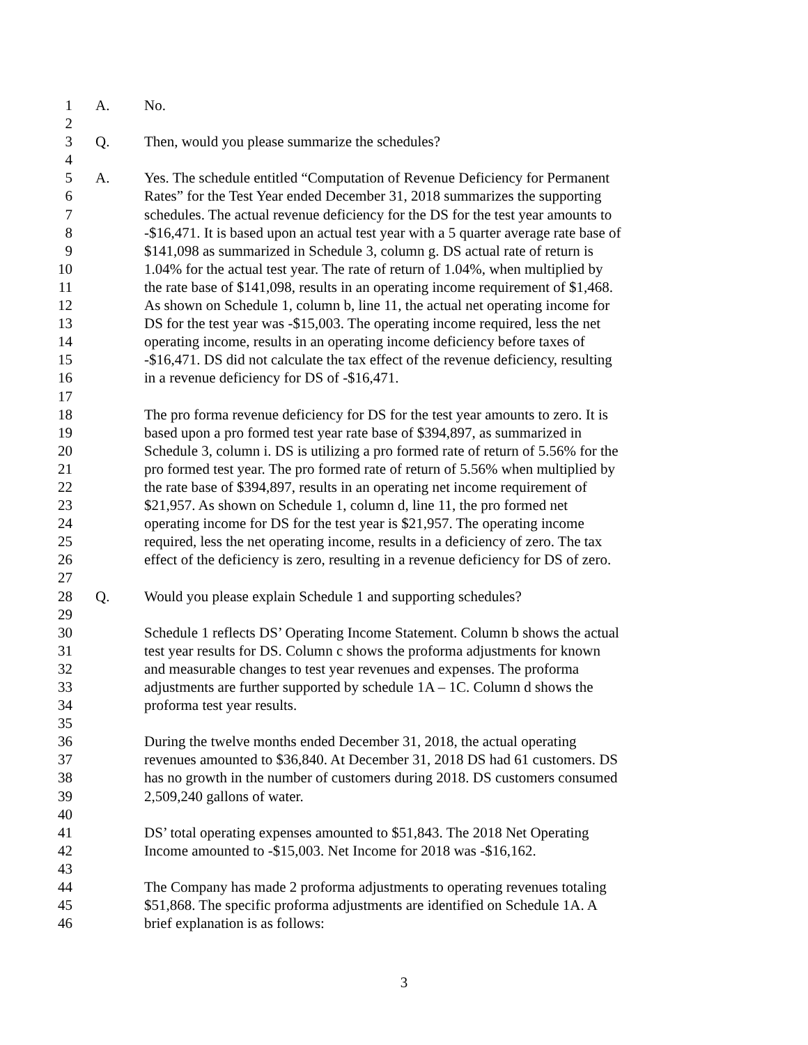1 A. No.
2
3 Q. Then, would you please summarize the schedules?
4
5 A. Yes. The schedule entitled “Computation of Revenue Deficiency for Permanent
6 Rates” for the Test Year ended December 31, 2018 summarizes the supporting
7 schedules. The actual revenue deficiency for the DS for the test year amounts to
8 -$16,471. It is based upon an actual test year with a 5 quarter average rate base of
9 $141,098 as summarized in Schedule 3, column g. DS actual rate of return is
10 1.04% for the actual test year. The rate of return of 1.04%, when multiplied by
11 the rate base of $141,098, results in an operating income requirement of $1,468.
12 As shown on Schedule 1, column b, line 11, the actual net operating income for
13 DS for the test year was -$15,003. The operating income required, less the net
14 operating income, results in an operating income deficiency before taxes of
15 -$16,471. DS did not calculate the tax effect of the revenue deficiency, resulting
16 in a revenue deficiency for DS of -$16,471.
17
18 The pro forma revenue deficiency for DS for the test year amounts to zero. It is
19 based upon a pro formed test year rate base of $394,897, as summarized in
20 Schedule 3, column i. DS is utilizing a pro formed rate of return of 5.56% for the
21 pro formed test year. The pro formed rate of return of 5.56% when multiplied by
22 the rate base of $394,897, results in an operating net income requirement of
23 $21,957. As shown on Schedule 1, column d, line 11, the pro formed net
24 operating income for DS for the test year is $21,957. The operating income
25 required, less the net operating income, results in a deficiency of zero. The tax
26 effect of the deficiency is zero, resulting in a revenue deficiency for DS of zero.
27
28 Q. Would you please explain Schedule 1 and supporting schedules?
29
30 Schedule 1 reflects DS’ Operating Income Statement. Column b shows the actual
31 test year results for DS. Column c shows the proforma adjustments for known
32 and measurable changes to test year revenues and expenses. The proforma
33 adjustments are further supported by schedule 1A – 1C. Column d shows the
34 proforma test year results.
35
36 During the twelve months ended December 31, 2018, the actual operating
37 revenues amounted to $36,840. At December 31, 2018 DS had 61 customers. DS
38 has no growth in the number of customers during 2018. DS customers consumed
39 2,509,240 gallons of water.
40
41 DS’ total operating expenses amounted to $51,843. The 2018 Net Operating
42 Income amounted to -$15,003. Net Income for 2018 was -$16,162.
43
44 The Company has made 2 proforma adjustments to operating revenues totaling
45 $51,868. The specific proforma adjustments are identified on Schedule 1A. A
46 brief explanation is as follows:
3